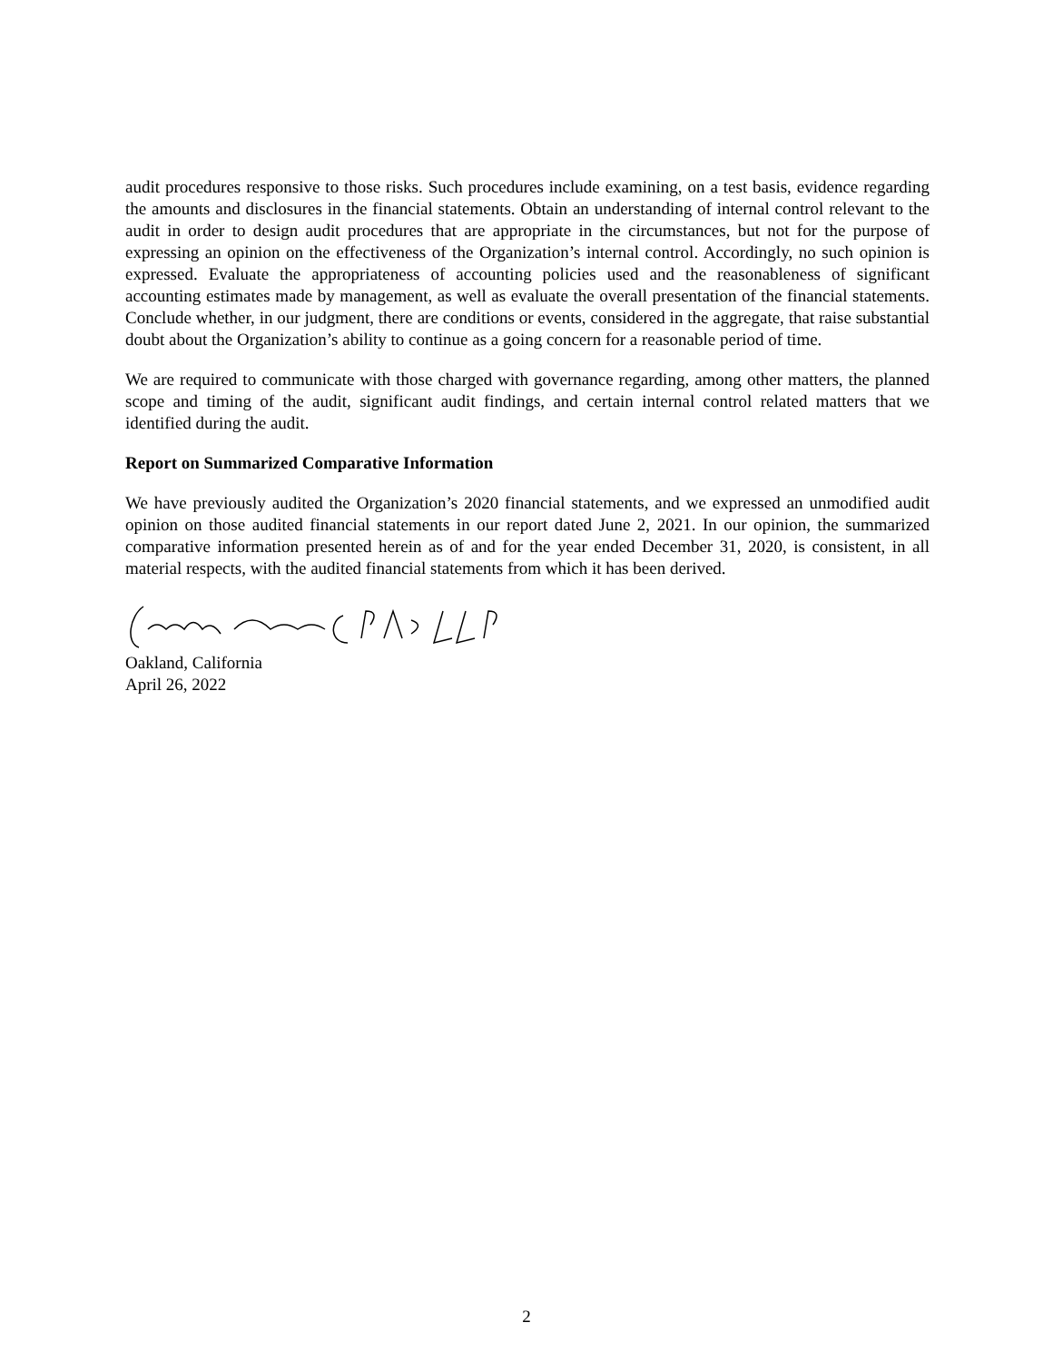audit procedures responsive to those risks. Such procedures include examining, on a test basis, evidence regarding the amounts and disclosures in the financial statements. Obtain an understanding of internal control relevant to the audit in order to design audit procedures that are appropriate in the circumstances, but not for the purpose of expressing an opinion on the effectiveness of the Organization’s internal control. Accordingly, no such opinion is expressed. Evaluate the appropriateness of accounting policies used and the reasonableness of significant accounting estimates made by management, as well as evaluate the overall presentation of the financial statements. Conclude whether, in our judgment, there are conditions or events, considered in the aggregate, that raise substantial doubt about the Organization’s ability to continue as a going concern for a reasonable period of time.
We are required to communicate with those charged with governance regarding, among other matters, the planned scope and timing of the audit, significant audit findings, and certain internal control related matters that we identified during the audit.
Report on Summarized Comparative Information
We have previously audited the Organization’s 2020 financial statements, and we expressed an unmodified audit opinion on those audited financial statements in our report dated June 2, 2021. In our opinion, the summarized comparative information presented herein as of and for the year ended December 31, 2020, is consistent, in all material respects, with the audited financial statements from which it has been derived.
Oakland, California
April 26, 2022
2